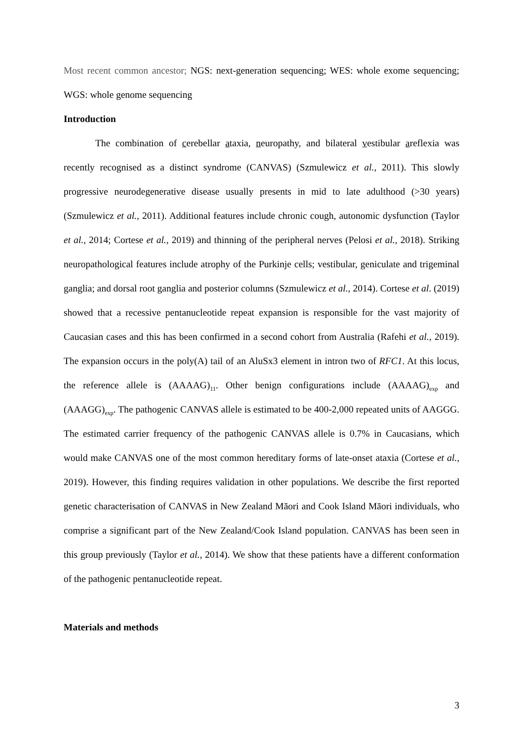Most recent common ancestor; NGS: next-generation sequencing; WES: whole exome sequencing; WGS: whole genome sequencing
Introduction
The combination of cerebellar ataxia, neuropathy, and bilateral vestibular areflexia was recently recognised as a distinct syndrome (CANVAS) (Szmulewicz et al., 2011). This slowly progressive neurodegenerative disease usually presents in mid to late adulthood (>30 years) (Szmulewicz et al., 2011). Additional features include chronic cough, autonomic dysfunction (Taylor et al., 2014; Cortese et al., 2019) and thinning of the peripheral nerves (Pelosi et al., 2018). Striking neuropathological features include atrophy of the Purkinje cells; vestibular, geniculate and trigeminal ganglia; and dorsal root ganglia and posterior columns (Szmulewicz et al., 2014). Cortese et al. (2019) showed that a recessive pentanucleotide repeat expansion is responsible for the vast majority of Caucasian cases and this has been confirmed in a second cohort from Australia (Rafehi et al., 2019). The expansion occurs in the poly(A) tail of an AluSx3 element in intron two of RFC1. At this locus, the reference allele is (AAAAG)<sub>11</sub>. Other benign configurations include (AAAAG)<sub>exp</sub> and (AAAGG)<sub>exp</sub>. The pathogenic CANVAS allele is estimated to be 400-2,000 repeated units of AAGGG. The estimated carrier frequency of the pathogenic CANVAS allele is 0.7% in Caucasians, which would make CANVAS one of the most common hereditary forms of late-onset ataxia (Cortese et al., 2019). However, this finding requires validation in other populations. We describe the first reported genetic characterisation of CANVAS in New Zealand Māori and Cook Island Māori individuals, who comprise a significant part of the New Zealand/Cook Island population. CANVAS has been seen in this group previously (Taylor et al., 2014). We show that these patients have a different conformation of the pathogenic pentanucleotide repeat.
Materials and methods
3